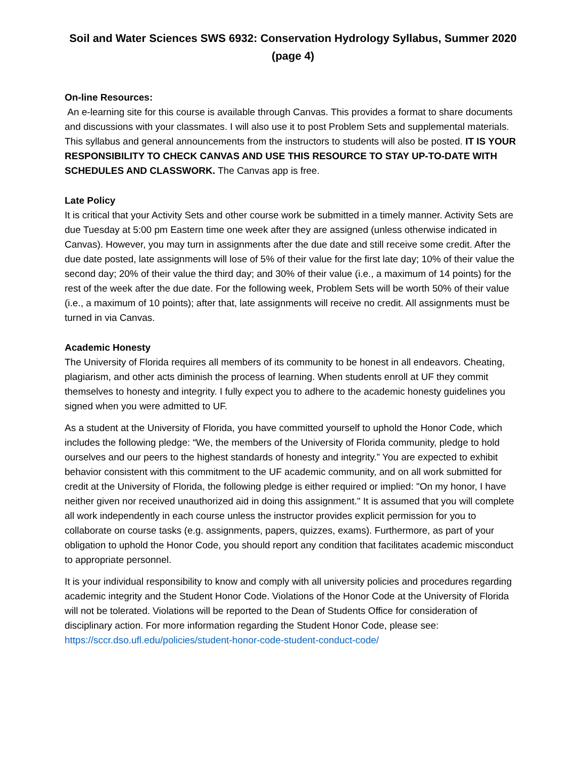Soil and Water Sciences SWS 6932: Conservation Hydrology Syllabus, Summer 2020 (page 4)
On-line Resources:
An e-learning site for this course is available through Canvas. This provides a format to share documents and discussions with your classmates. I will also use it to post Problem Sets and supplemental materials. This syllabus and general announcements from the instructors to students will also be posted. IT IS YOUR RESPONSIBILITY TO CHECK CANVAS AND USE THIS RESOURCE TO STAY UP-TO-DATE WITH SCHEDULES AND CLASSWORK. The Canvas app is free.
Late Policy
It is critical that your Activity Sets and other course work be submitted in a timely manner. Activity Sets are due Tuesday at 5:00 pm Eastern time one week after they are assigned (unless otherwise indicated in Canvas). However, you may turn in assignments after the due date and still receive some credit. After the due date posted, late assignments will lose of 5% of their value for the first late day; 10% of their value the second day; 20% of their value the third day; and 30% of their value (i.e., a maximum of 14 points) for the rest of the week after the due date. For the following week, Problem Sets will be worth 50% of their value (i.e., a maximum of 10 points); after that, late assignments will receive no credit. All assignments must be turned in via Canvas.
Academic Honesty
The University of Florida requires all members of its community to be honest in all endeavors. Cheating, plagiarism, and other acts diminish the process of learning. When students enroll at UF they commit themselves to honesty and integrity. I fully expect you to adhere to the academic honesty guidelines you signed when you were admitted to UF.
As a student at the University of Florida, you have committed yourself to uphold the Honor Code, which includes the following pledge: “We, the members of the University of Florida community, pledge to hold ourselves and our peers to the highest standards of honesty and integrity.” You are expected to exhibit behavior consistent with this commitment to the UF academic community, and on all work submitted for credit at the University of Florida, the following pledge is either required or implied: "On my honor, I have neither given nor received unauthorized aid in doing this assignment." It is assumed that you will complete all work independently in each course unless the instructor provides explicit permission for you to collaborate on course tasks (e.g. assignments, papers, quizzes, exams). Furthermore, as part of your obligation to uphold the Honor Code, you should report any condition that facilitates academic misconduct to appropriate personnel.
It is your individual responsibility to know and comply with all university policies and procedures regarding academic integrity and the Student Honor Code. Violations of the Honor Code at the University of Florida will not be tolerated. Violations will be reported to the Dean of Students Office for consideration of disciplinary action. For more information regarding the Student Honor Code, please see: https://sccr.dso.ufl.edu/policies/student-honor-code-student-conduct-code/